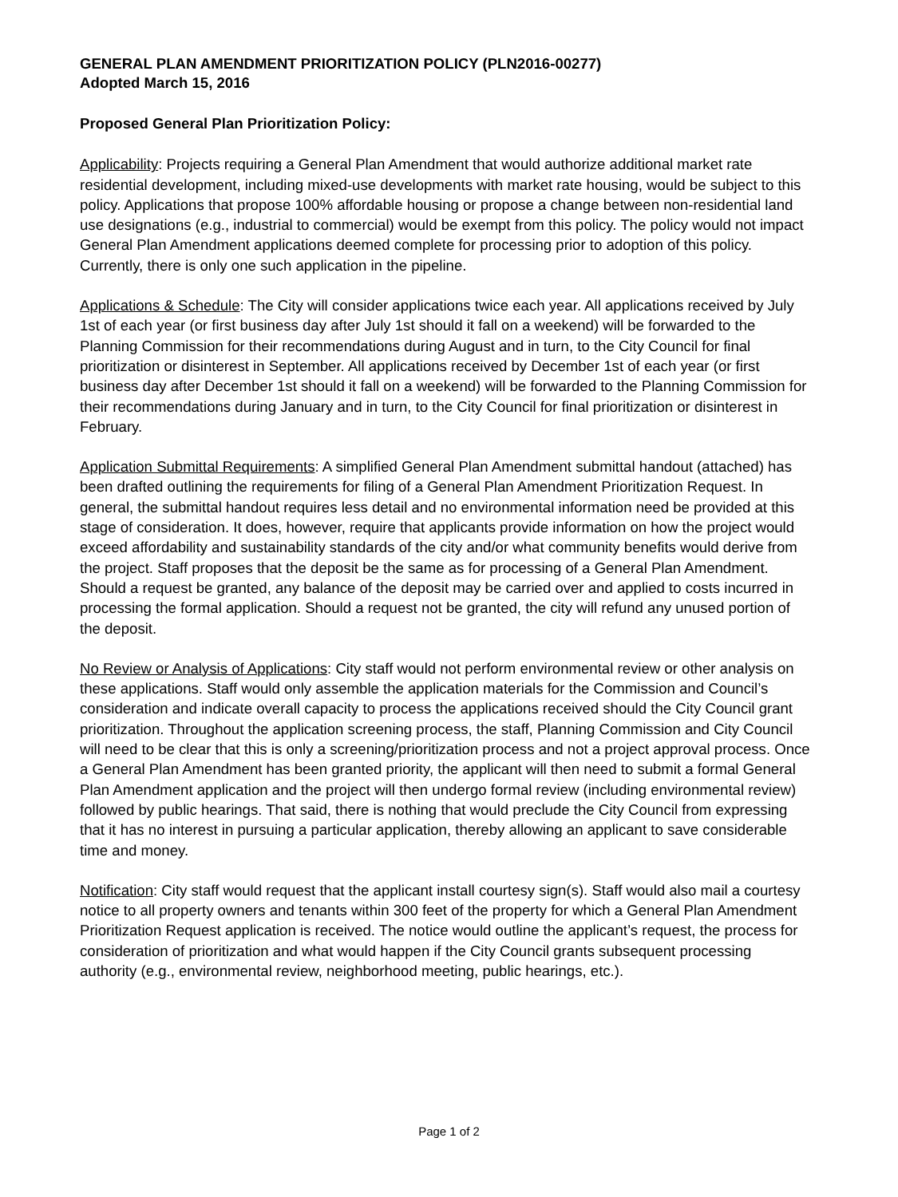GENERAL PLAN AMENDMENT PRIORITIZATION POLICY (PLN2016-00277)
Adopted March 15, 2016
Proposed General Plan Prioritization Policy:
Applicability: Projects requiring a General Plan Amendment that would authorize additional market rate residential development, including mixed-use developments with market rate housing, would be subject to this policy. Applications that propose 100% affordable housing or propose a change between non-residential land use designations (e.g., industrial to commercial) would be exempt from this policy. The policy would not impact General Plan Amendment applications deemed complete for processing prior to adoption of this policy. Currently, there is only one such application in the pipeline.
Applications & Schedule: The City will consider applications twice each year. All applications received by July 1st of each year (or first business day after July 1st should it fall on a weekend) will be forwarded to the Planning Commission for their recommendations during August and in turn, to the City Council for final prioritization or disinterest in September. All applications received by December 1st of each year (or first business day after December 1st should it fall on a weekend) will be forwarded to the Planning Commission for their recommendations during January and in turn, to the City Council for final prioritization or disinterest in February.
Application Submittal Requirements: A simplified General Plan Amendment submittal handout (attached) has been drafted outlining the requirements for filing of a General Plan Amendment Prioritization Request. In general, the submittal handout requires less detail and no environmental information need be provided at this stage of consideration. It does, however, require that applicants provide information on how the project would exceed affordability and sustainability standards of the city and/or what community benefits would derive from the project. Staff proposes that the deposit be the same as for processing of a General Plan Amendment. Should a request be granted, any balance of the deposit may be carried over and applied to costs incurred in processing the formal application. Should a request not be granted, the city will refund any unused portion of the deposit.
No Review or Analysis of Applications: City staff would not perform environmental review or other analysis on these applications. Staff would only assemble the application materials for the Commission and Council’s consideration and indicate overall capacity to process the applications received should the City Council grant prioritization. Throughout the application screening process, the staff, Planning Commission and City Council will need to be clear that this is only a screening/prioritization process and not a project approval process. Once a General Plan Amendment has been granted priority, the applicant will then need to submit a formal General Plan Amendment application and the project will then undergo formal review (including environmental review) followed by public hearings. That said, there is nothing that would preclude the City Council from expressing that it has no interest in pursuing a particular application, thereby allowing an applicant to save considerable time and money.
Notification: City staff would request that the applicant install courtesy sign(s). Staff would also mail a courtesy notice to all property owners and tenants within 300 feet of the property for which a General Plan Amendment Prioritization Request application is received. The notice would outline the applicant’s request, the process for consideration of prioritization and what would happen if the City Council grants subsequent processing authority (e.g., environmental review, neighborhood meeting, public hearings, etc.).
Page 1 of 2